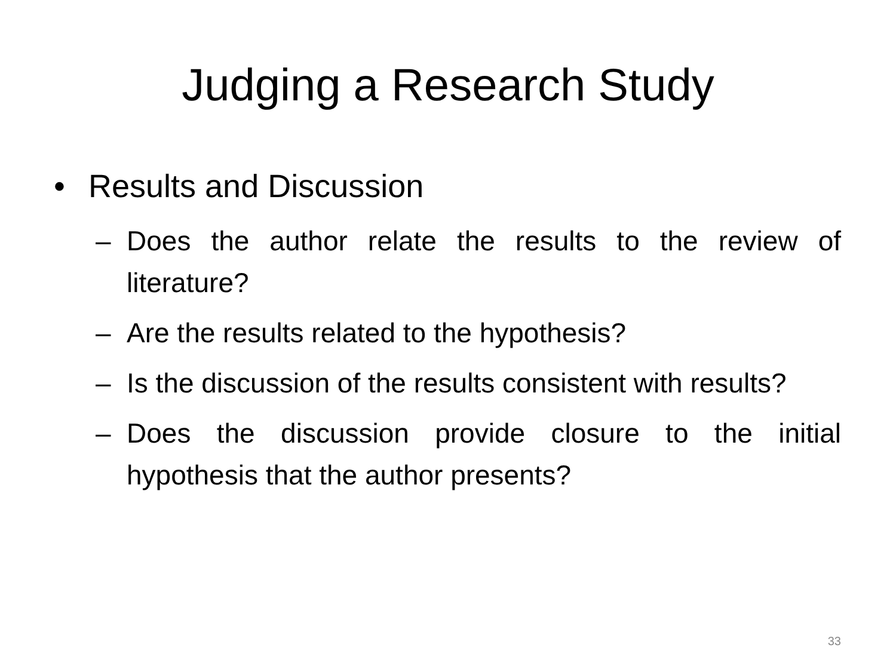Judging a Research Study
• Results and Discussion
– Does the author relate the results to the review of literature?
– Are the results related to the hypothesis?
– Is the discussion of the results consistent with results?
– Does the discussion provide closure to the initial hypothesis that the author presents?
33